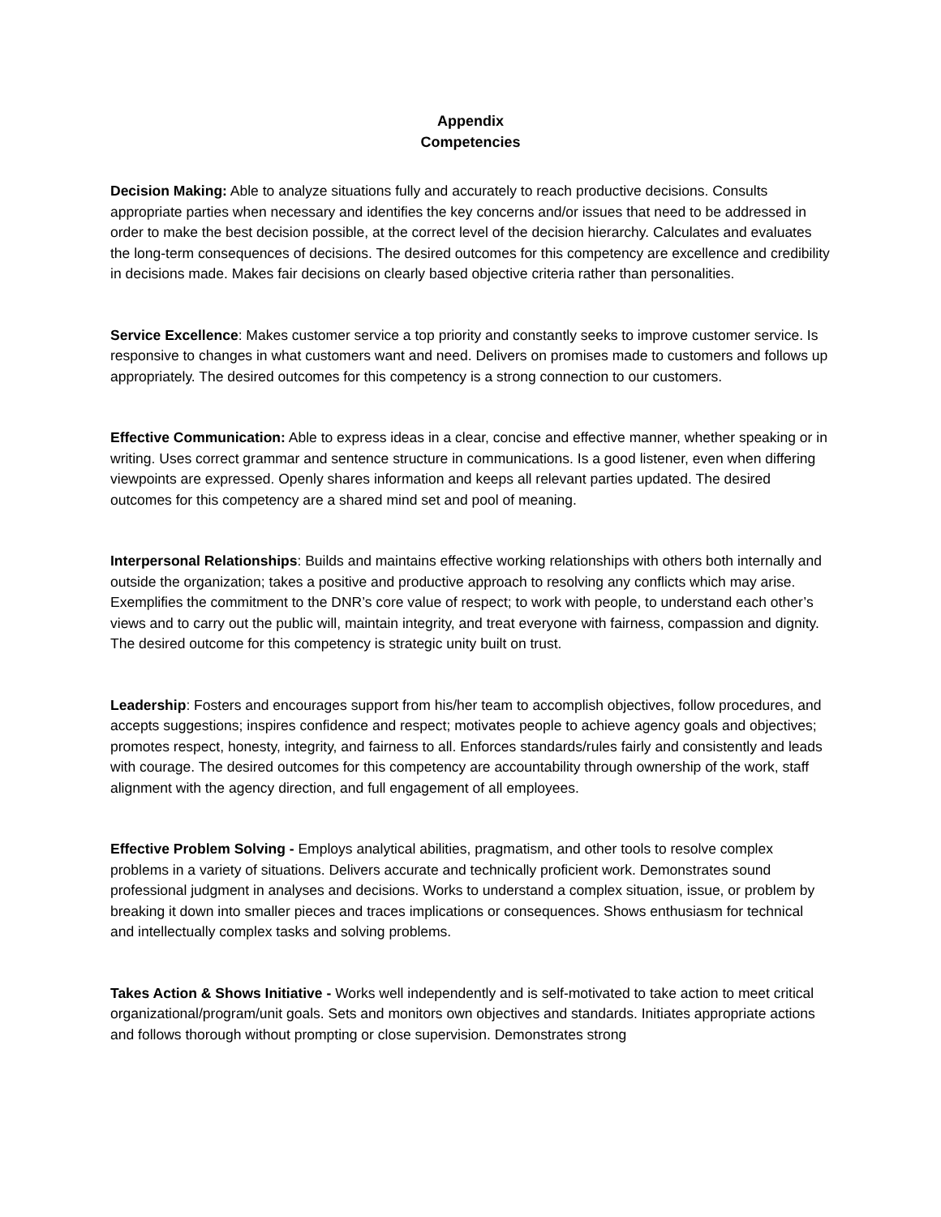Appendix
Competencies
Decision Making: Able to analyze situations fully and accurately to reach productive decisions. Consults appropriate parties when necessary and identifies the key concerns and/or issues that need to be addressed in order to make the best decision possible, at the correct level of the decision hierarchy. Calculates and evaluates the long-term consequences of decisions. The desired outcomes for this competency are excellence and credibility in decisions made. Makes fair decisions on clearly based objective criteria rather than personalities.
Service Excellence: Makes customer service a top priority and constantly seeks to improve customer service. Is responsive to changes in what customers want and need. Delivers on promises made to customers and follows up appropriately. The desired outcomes for this competency is a strong connection to our customers.
Effective Communication: Able to express ideas in a clear, concise and effective manner, whether speaking or in writing. Uses correct grammar and sentence structure in communications. Is a good listener, even when differing viewpoints are expressed. Openly shares information and keeps all relevant parties updated. The desired outcomes for this competency are a shared mind set and pool of meaning.
Interpersonal Relationships: Builds and maintains effective working relationships with others both internally and outside the organization; takes a positive and productive approach to resolving any conflicts which may arise. Exemplifies the commitment to the DNR’s core value of respect; to work with people, to understand each other’s views and to carry out the public will, maintain integrity, and treat everyone with fairness, compassion and dignity. The desired outcome for this competency is strategic unity built on trust.
Leadership: Fosters and encourages support from his/her team to accomplish objectives, follow procedures, and accepts suggestions; inspires confidence and respect; motivates people to achieve agency goals and objectives; promotes respect, honesty, integrity, and fairness to all. Enforces standards/rules fairly and consistently and leads with courage. The desired outcomes for this competency are accountability through ownership of the work, staff alignment with the agency direction, and full engagement of all employees.
Effective Problem Solving - Employs analytical abilities, pragmatism, and other tools to resolve complex problems in a variety of situations. Delivers accurate and technically proficient work. Demonstrates sound professional judgment in analyses and decisions. Works to understand a complex situation, issue, or problem by breaking it down into smaller pieces and traces implications or consequences. Shows enthusiasm for technical and intellectually complex tasks and solving problems.
Takes Action & Shows Initiative - Works well independently and is self-motivated to take action to meet critical organizational/program/unit goals. Sets and monitors own objectives and standards. Initiates appropriate actions and follows thorough without prompting or close supervision. Demonstrates strong